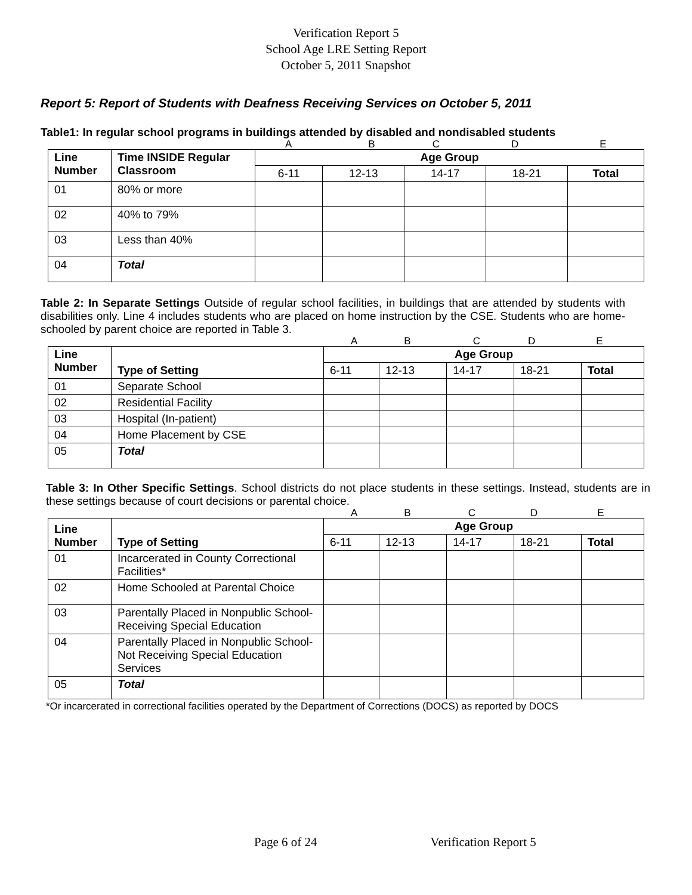Verification Report 5
School Age LRE Setting Report
October 5, 2011 Snapshot
Report 5: Report of Students with Deafness Receiving Services on October 5, 2011
Table1: In regular school programs in buildings attended by disabled and nondisabled students
ABCDE
| Line Number | Time INSIDE Regular Classroom | Age Group | | | | |
| --- | --- | --- | --- | --- | --- | --- |
| | | 6-11 | 12-13 | 14-17 | 18-21 | Total |
| 01 | 80% or more | | | | | |
| 02 | 40% to 79% | | | | | |
| 03 | Less than 40% | | | | | |
| 04 | Total | | | | | |
Table 2: In Separate Settings Outside of regular school facilities, in buildings that are attended by students with disabilities only. Line 4 includes students who are placed on home instruction by the CSE. Students who are home-schooled by parent choice are reported in Table 3.
ABCDE
| Line Number | Type of Setting | Age Group | | | | |
| --- | --- | --- | --- | --- | --- | --- |
| | | 6-11 | 12-13 | 14-17 | 18-21 | Total |
| 01 | Separate School | | | | | |
| 02 | Residential Facility | | | | | |
| 03 | Hospital (In-patient) | | | | | |
| 04 | Home Placement by CSE | | | | | |
| 05 | Total | | | | | |
Table 3: In Other Specific Settings. School districts do not place students in these settings. Instead, students are in these settings because of court decisions or parental choice.
ABCDE
| Line Number | Type of Setting | Age Group | | | | |
| --- | --- | --- | --- | --- | --- | --- |
| | | 6-11 | 12-13 | 14-17 | 18-21 | Total |
| 01 | Incarcerated in County Correctional Facilities* | | | | | |
| 02 | Home Schooled at Parental Choice | | | | | |
| 03 | Parentally Placed in Nonpublic School-Receiving Special Education | | | | | |
| 04 | Parentally Placed in Nonpublic School-Not Receiving Special Education Services | | | | | |
| 05 | Total | | | | | |
*Or incarcerated in correctional facilities operated by the Department of Corrections (DOCS) as reported by DOCS
Page 6 of 24 Verification Report 5